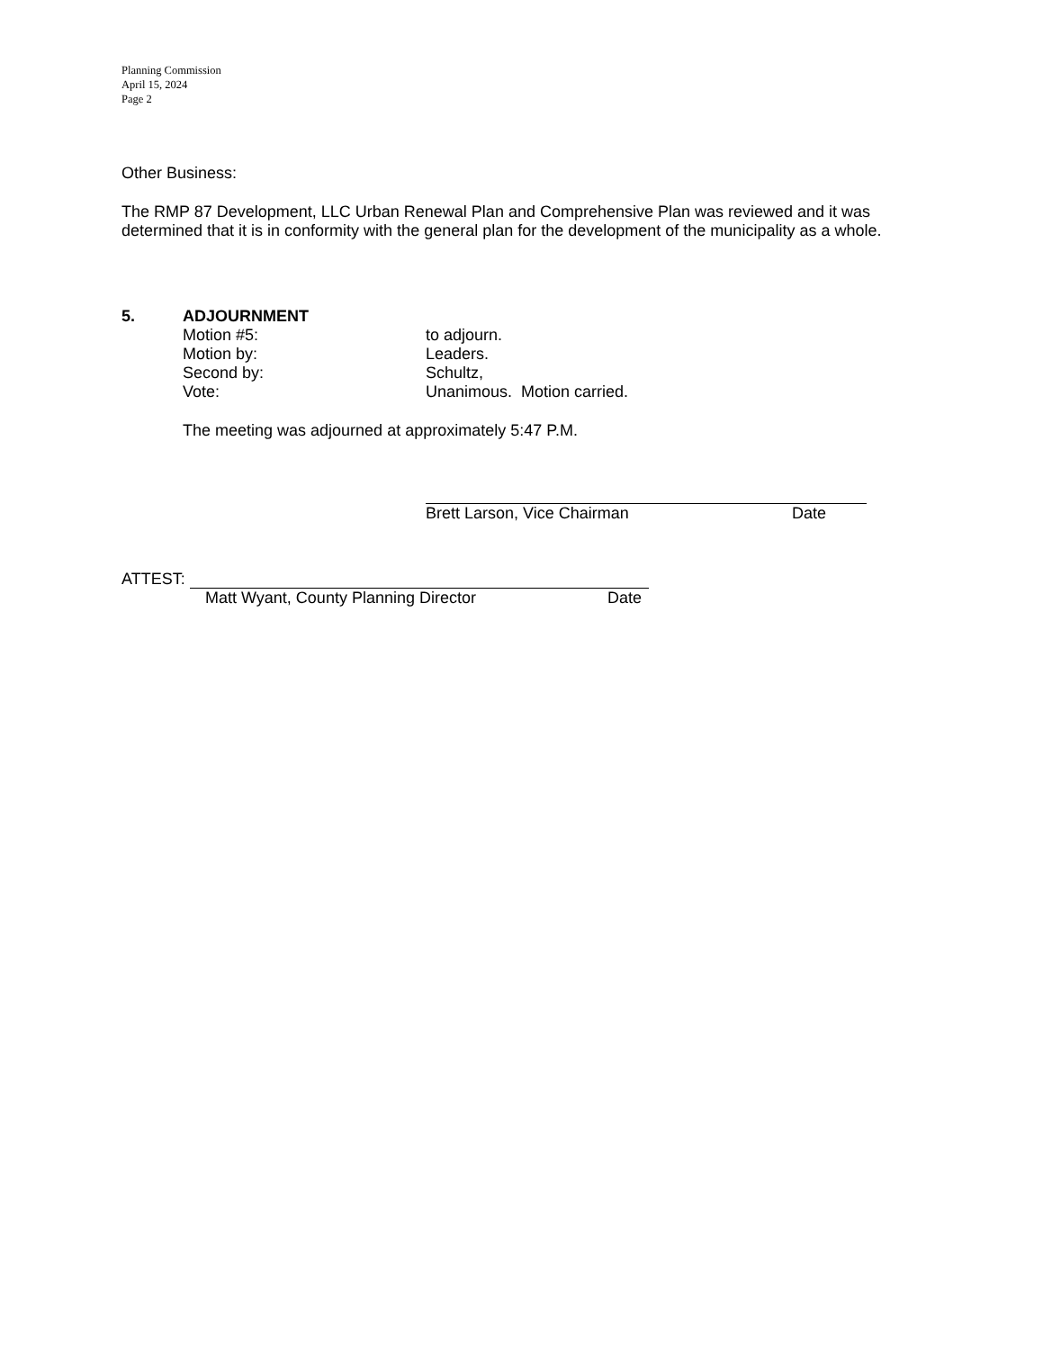Planning Commission
April 15, 2024
Page 2
Other Business:
The RMP 87 Development, LLC Urban Renewal Plan and Comprehensive Plan was reviewed and it was determined that it is in conformity with the general plan for the development of the municipality as a whole.
5. ADJOURNMENT
Motion #5: to adjourn.
Motion by: Leaders.
Second by: Schultz,
Vote: Unanimous. Motion carried.
The meeting was adjourned at approximately 5:47 P.M.
Brett Larson, Vice Chairman Date
ATTEST:
Matt Wyant, County Planning Director Date